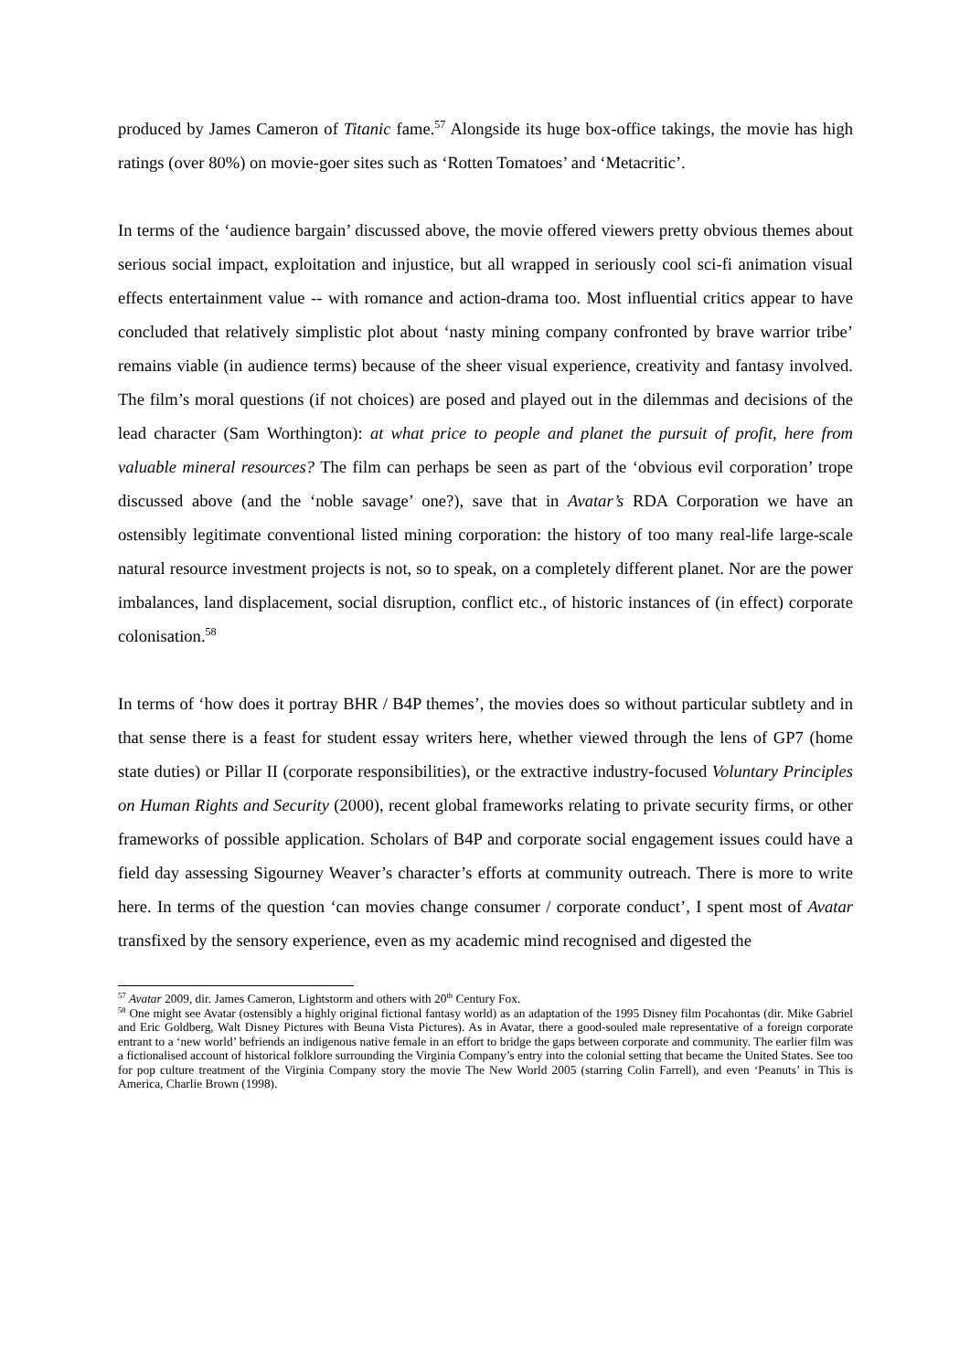produced by James Cameron of Titanic fame.<sup>57</sup> Alongside its huge box-office takings, the movie has high ratings (over 80%) on movie-goer sites such as ‘Rotten Tomatoes’ and ‘Metacritic’.
In terms of the ‘audience bargain’ discussed above, the movie offered viewers pretty obvious themes about serious social impact, exploitation and injustice, but all wrapped in seriously cool sci-fi animation visual effects entertainment value -- with romance and action-drama too. Most influential critics appear to have concluded that relatively simplistic plot about ‘nasty mining company confronted by brave warrior tribe’ remains viable (in audience terms) because of the sheer visual experience, creativity and fantasy involved. The film’s moral questions (if not choices) are posed and played out in the dilemmas and decisions of the lead character (Sam Worthington): at what price to people and planet the pursuit of profit, here from valuable mineral resources? The film can perhaps be seen as part of the ‘obvious evil corporation’ trope discussed above (and the ‘noble savage’ one?), save that in Avatar’s RDA Corporation we have an ostensibly legitimate conventional listed mining corporation: the history of too many real-life large-scale natural resource investment projects is not, so to speak, on a completely different planet. Nor are the power imbalances, land displacement, social disruption, conflict etc., of historic instances of (in effect) corporate colonisation.<sup>58</sup>
In terms of ‘how does it portray BHR / B4P themes’, the movies does so without particular subtlety and in that sense there is a feast for student essay writers here, whether viewed through the lens of GP7 (home state duties) or Pillar II (corporate responsibilities), or the extractive industry-focused Voluntary Principles on Human Rights and Security (2000), recent global frameworks relating to private security firms, or other frameworks of possible application. Scholars of B4P and corporate social engagement issues could have a field day assessing Sigourney Weaver’s character’s efforts at community outreach. There is more to write here. In terms of the question ‘can movies change consumer / corporate conduct’, I spent most of Avatar transfixed by the sensory experience, even as my academic mind recognised and digested the
<sup>57</sup> Avatar 2009, dir. James Cameron, Lightstorm and others with 20<sup>th</sup> Century Fox.
<sup>58</sup> One might see Avatar (ostensibly a highly original fictional fantasy world) as an adaptation of the 1995 Disney film Pocahontas (dir. Mike Gabriel and Eric Goldberg, Walt Disney Pictures with Beuna Vista Pictures). As in Avatar, there a good-souled male representative of a foreign corporate entrant to a ‘new world’ befriends an indigenous native female in an effort to bridge the gaps between corporate and community. The earlier film was a fictionalised account of historical folklore surrounding the Virginia Company’s entry into the colonial setting that became the United States. See too for pop culture treatment of the Virginia Company story the movie The New World 2005 (starring Colin Farrell), and even ‘Peanuts’ in This is America, Charlie Brown (1998).